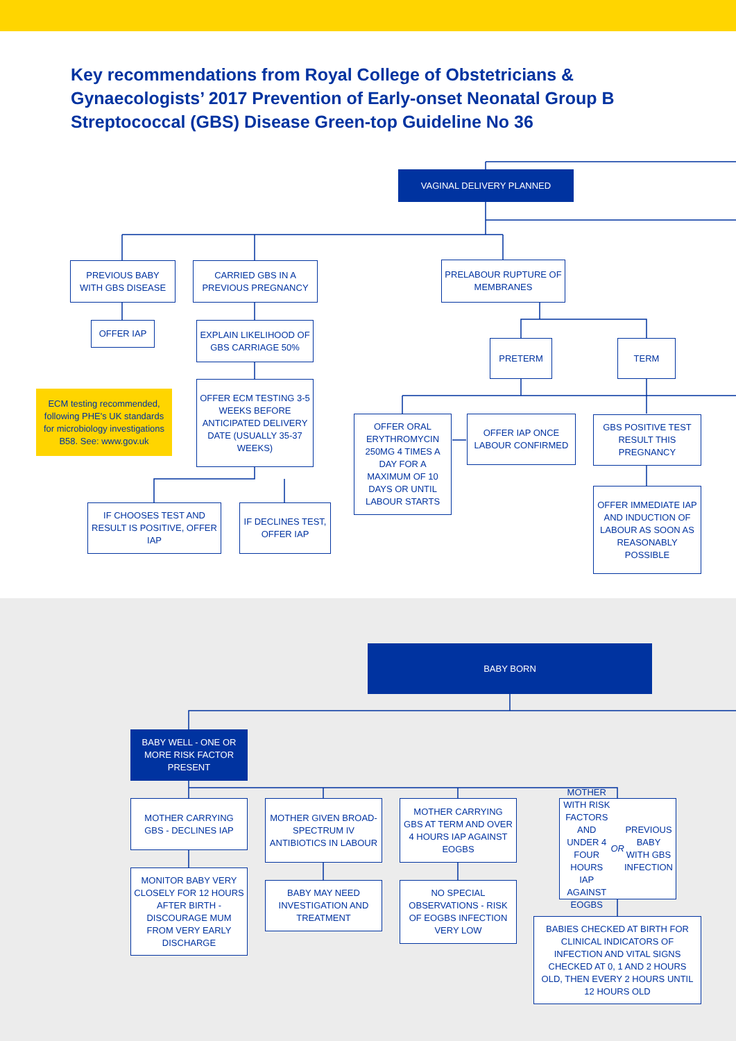Key recommendations from Royal College of Obstetricians & Gynaecologists’ 2017 Prevention of Early-onset Neonatal Group B Streptococcal (GBS) Disease Green-top Guideline No 36
VAGINAL DELIVERY PLANNED
PREVIOUS BABY WITH GBS DISEASE
CARRIED GBS IN A PREVIOUS PREGNANCY
PRELABOUR RUPTURE OF MEMBRANES
OFFER IAP
EXPLAIN LIKELIHOOD OF GBS CARRIAGE 50%
PRETERM TERM
ECM testing recommended, following PHE's UK standards for microbiology investigations B58. See: www.gov.uk
OFFER ECM TESTING 3-5 WEEKS BEFORE ANTICIPATED DELIVERY DATE (USUALLY 35-37 WEEKS)
OFFER ORAL ERYTHROMYCIN 250MG 4 TIMES A DAY FOR A MAXIMUM OF 10 DAYS OR UNTIL LABOUR STARTS
OFFER IAP ONCE LABOUR CONFIRMED
GBS POSITIVE TEST RESULT THIS PREGNANCY
IF CHOOSES TEST AND RESULT IS POSITIVE, OFFER IAP
IF DECLINES TEST, OFFER IAP
OFFER IMMEDIATE IAP AND INDUCTION OF LABOUR AS SOON AS REASONABLY POSSIBLE
BABY BORN
BABY WELL - ONE OR MORE RISK FACTOR PRESENT
MOTHER CARRYING GBS - DECLINES IAP
MOTHER GIVEN BROAD-SPECTRUM IV ANTIBIOTICS IN LABOUR
MOTHER CARRYING GBS AT TERM AND OVER 4 HOURS IAP AGAINST EOGBS
MOTHER WITH RISK FACTORS AND UNDER 4 FOUR HOURS IAP AGAINST EOGBS OR PREVIOUS BABY WITH GBS INFECTION
MONITOR BABY VERY CLOSELY FOR 12 HOURS AFTER BIRTH - DISCOURAGE MUM FROM VERY EARLY DISCHARGE
BABY MAY NEED INVESTIGATION AND TREATMENT
NO SPECIAL OBSERVATIONS - RISK OF EOGBS INFECTION VERY LOW
BABIES CHECKED AT BIRTH FOR CLINICAL INDICATORS OF INFECTION AND VITAL SIGNS CHECKED AT 0, 1 AND 2 HOURS OLD, THEN EVERY 2 HOURS UNTIL 12 HOURS OLD